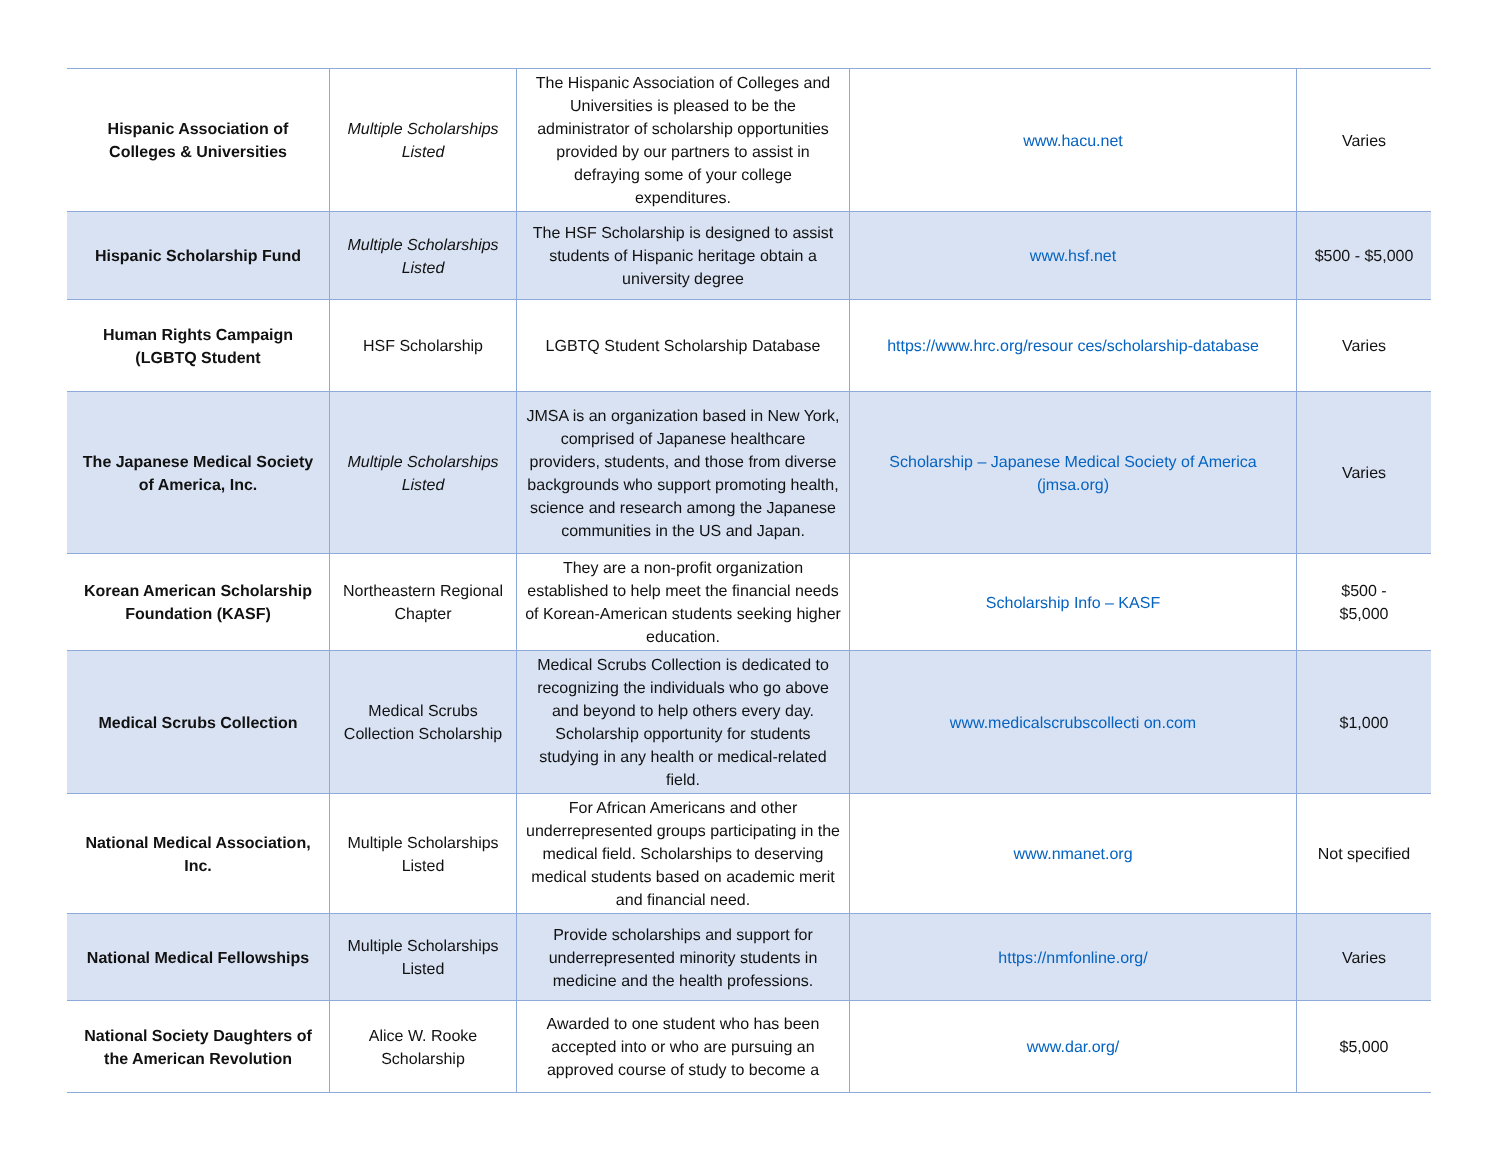| Hispanic Association of Colleges & Universities | Multiple Scholarships Listed | The Hispanic Association of Colleges and Universities is pleased to be the administrator of scholarship opportunities provided by our partners to assist in defraying some of your college expenditures. | www.hacu.net | Varies |
| Hispanic Scholarship Fund | Multiple Scholarships Listed | The HSF Scholarship is designed to assist students of Hispanic heritage obtain a university degree | www.hsf.net | $500 - $5,000 |
| Human Rights Campaign (LGBTQ Student | HSF Scholarship | LGBTQ Student Scholarship Database | https://www.hrc.org/resour ces/scholarship-database | Varies |
| The Japanese Medical Society of America, Inc. | Multiple Scholarships Listed | JMSA is an organization based in New York, comprised of Japanese healthcare providers, students, and those from diverse backgrounds who support promoting health, science and research among the Japanese communities in the US and Japan. | Scholarship – Japanese Medical Society of America (jmsa.org) | Varies |
| Korean American Scholarship Foundation (KASF) | Northeastern Regional Chapter | They are a non-profit organization established to help meet the financial needs of Korean-American students seeking higher education. | Scholarship Info – KASF | $500 - $5,000 |
| Medical Scrubs Collection | Medical Scrubs Collection Scholarship | Medical Scrubs Collection is dedicated to recognizing the individuals who go above and beyond to help others every day. Scholarship opportunity for students studying in any health or medical-related field. | www.medicalscrubscollecti on.com | $1,000 |
| National Medical Association, Inc. | Multiple Scholarships Listed | For African Americans and other underrepresented groups participating in the medical field. Scholarships to deserving medical students based on academic merit and financial need. | www.nmanet.org | Not specified |
| National Medical Fellowships | Multiple Scholarships Listed | Provide scholarships and support for underrepresented minority students in medicine and the health professions. | https://nmfonline.org/ | Varies |
| National Society Daughters of the American Revolution | Alice W. Rooke Scholarship | Awarded to one student who has been accepted into or who are pursuing an approved course of study to become a | www.dar.org/ | $5,000 |